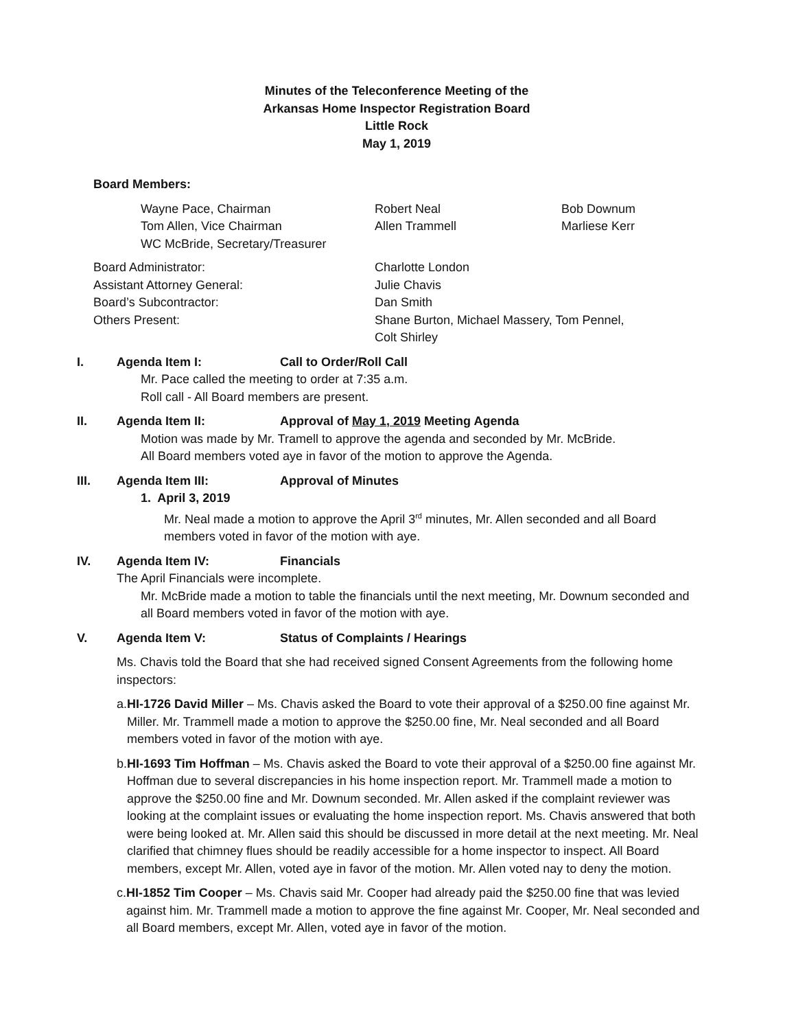Minutes of the Teleconference Meeting of the
Arkansas Home Inspector Registration Board
Little Rock
May 1, 2019
Board Members:
Wayne Pace, Chairman
Tom Allen, Vice Chairman
WC McBride, Secretary/Treasurer
Robert Neal
Allen Trammell
Bob Downum
Marliese Kerr
Board Administrator:
Assistant Attorney General:
Board’s Subcontractor:
Others Present:
Charlotte London
Julie Chavis
Dan Smith
Shane Burton, Michael Massery, Tom Pennel,
Colt Shirley
I. Agenda Item I: Call to Order/Roll Call
Mr. Pace called the meeting to order at 7:35 a.m.
Roll call - All Board members are present.
II. Agenda Item II: Approval of May 1, 2019 Meeting Agenda
Motion was made by Mr. Tramell to approve the agenda and seconded by Mr. McBride.
All Board members voted aye in favor of the motion to approve the Agenda.
III. Agenda Item III: Approval of Minutes
1. April 3, 2019
Mr. Neal made a motion to approve the April 3<sup>rd</sup> minutes, Mr. Allen seconded and all Board members voted in favor of the motion with aye.
IV. Agenda Item IV: Financials
The April Financials were incomplete.
Mr. McBride made a motion to table the financials until the next meeting, Mr. Downum seconded and all Board members voted in favor of the motion with aye.
V. Agenda Item V: Status of Complaints / Hearings
Ms. Chavis told the Board that she had received signed Consent Agreements from the following home inspectors:
a. HI-1726 David Miller – Ms. Chavis asked the Board to vote their approval of a $250.00 fine against Mr. Miller. Mr. Trammell made a motion to approve the $250.00 fine, Mr. Neal seconded and all Board members voted in favor of the motion with aye.
b. HI-1693 Tim Hoffman – Ms. Chavis asked the Board to vote their approval of a $250.00 fine against Mr. Hoffman due to several discrepancies in his home inspection report. Mr. Trammell made a motion to approve the $250.00 fine and Mr. Downum seconded. Mr. Allen asked if the complaint reviewer was looking at the complaint issues or evaluating the home inspection report. Ms. Chavis answered that both were being looked at. Mr. Allen said this should be discussed in more detail at the next meeting. Mr. Neal clarified that chimney flues should be readily accessible for a home inspector to inspect. All Board members, except Mr. Allen, voted aye in favor of the motion. Mr. Allen voted nay to deny the motion.
c. HI-1852 Tim Cooper – Ms. Chavis said Mr. Cooper had already paid the $250.00 fine that was levied against him. Mr. Trammell made a motion to approve the fine against Mr. Cooper, Mr. Neal seconded and all Board members, except Mr. Allen, voted aye in favor of the motion.